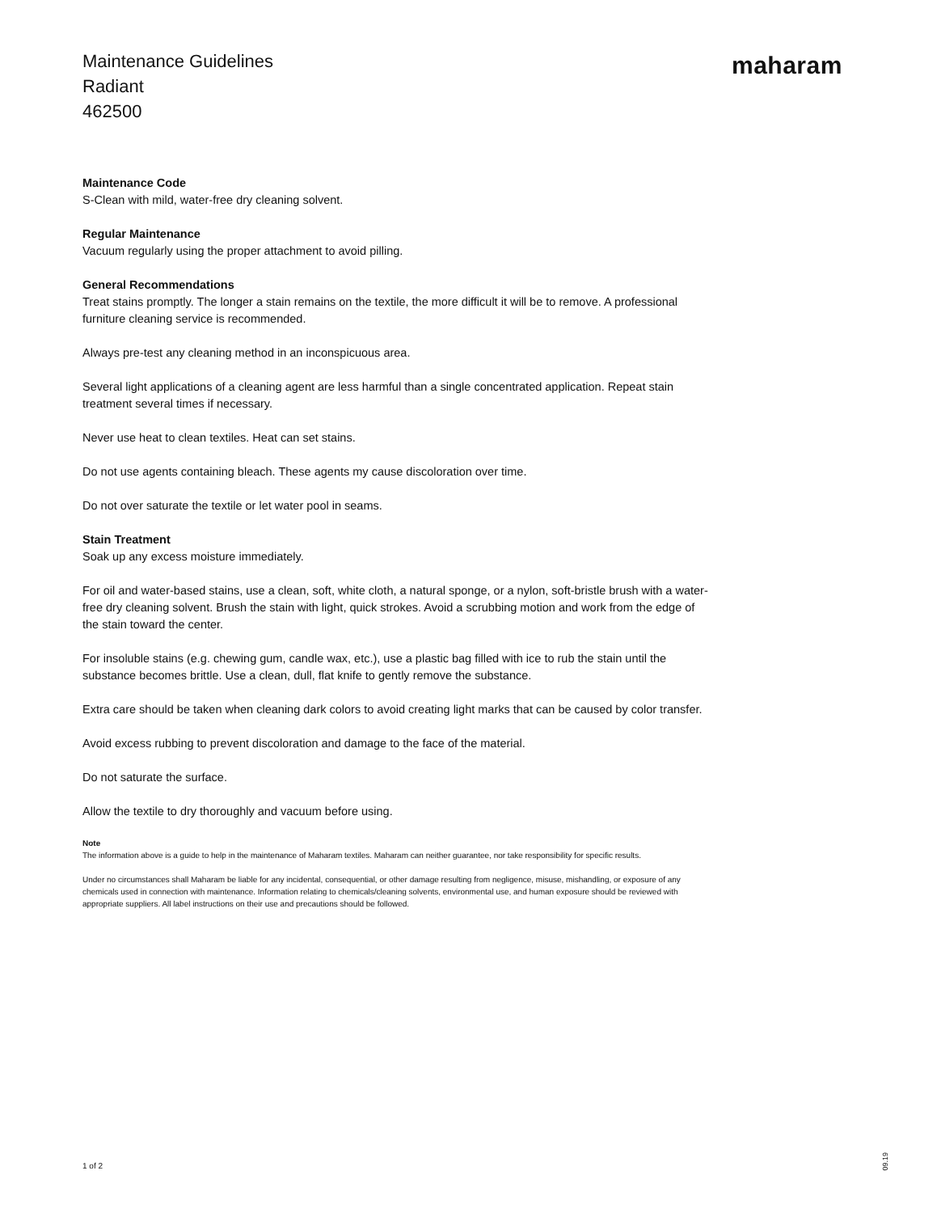Maintenance Guidelines
Radiant
462500
maharam
Maintenance Code
S-Clean with mild, water-free dry cleaning solvent.
Regular Maintenance
Vacuum regularly using the proper attachment to avoid pilling.
General Recommendations
Treat stains promptly. The longer a stain remains on the textile, the more difficult it will be to remove. A professional furniture cleaning service is recommended.
Always pre-test any cleaning method in an inconspicuous area.
Several light applications of a cleaning agent are less harmful than a single concentrated application. Repeat stain treatment several times if necessary.
Never use heat to clean textiles. Heat can set stains.
Do not use agents containing bleach. These agents my cause discoloration over time.
Do not over saturate the textile or let water pool in seams.
Stain Treatment
Soak up any excess moisture immediately.
For oil and water-based stains, use a clean, soft, white cloth, a natural sponge, or a nylon, soft-bristle brush with a water-free dry cleaning solvent. Brush the stain with light, quick strokes. Avoid a scrubbing motion and work from the edge of the stain toward the center.
For insoluble stains (e.g. chewing gum, candle wax, etc.), use a plastic bag filled with ice to rub the stain until the substance becomes brittle. Use a clean, dull, flat knife to gently remove the substance.
Extra care should be taken when cleaning dark colors to avoid creating light marks that can be caused by color transfer.
Avoid excess rubbing to prevent discoloration and damage to the face of the material.
Do not saturate the surface.
Allow the textile to dry thoroughly and vacuum before using.
Note
The information above is a guide to help in the maintenance of Maharam textiles. Maharam can neither guarantee, nor take responsibility for specific results.
Under no circumstances shall Maharam be liable for any incidental, consequential, or other damage resulting from negligence, misuse, mishandling, or exposure of any chemicals used in connection with maintenance. Information relating to chemicals/cleaning solvents, environmental use, and human exposure should be reviewed with appropriate suppliers. All label instructions on their use and precautions should be followed.
1 of 2
09.19